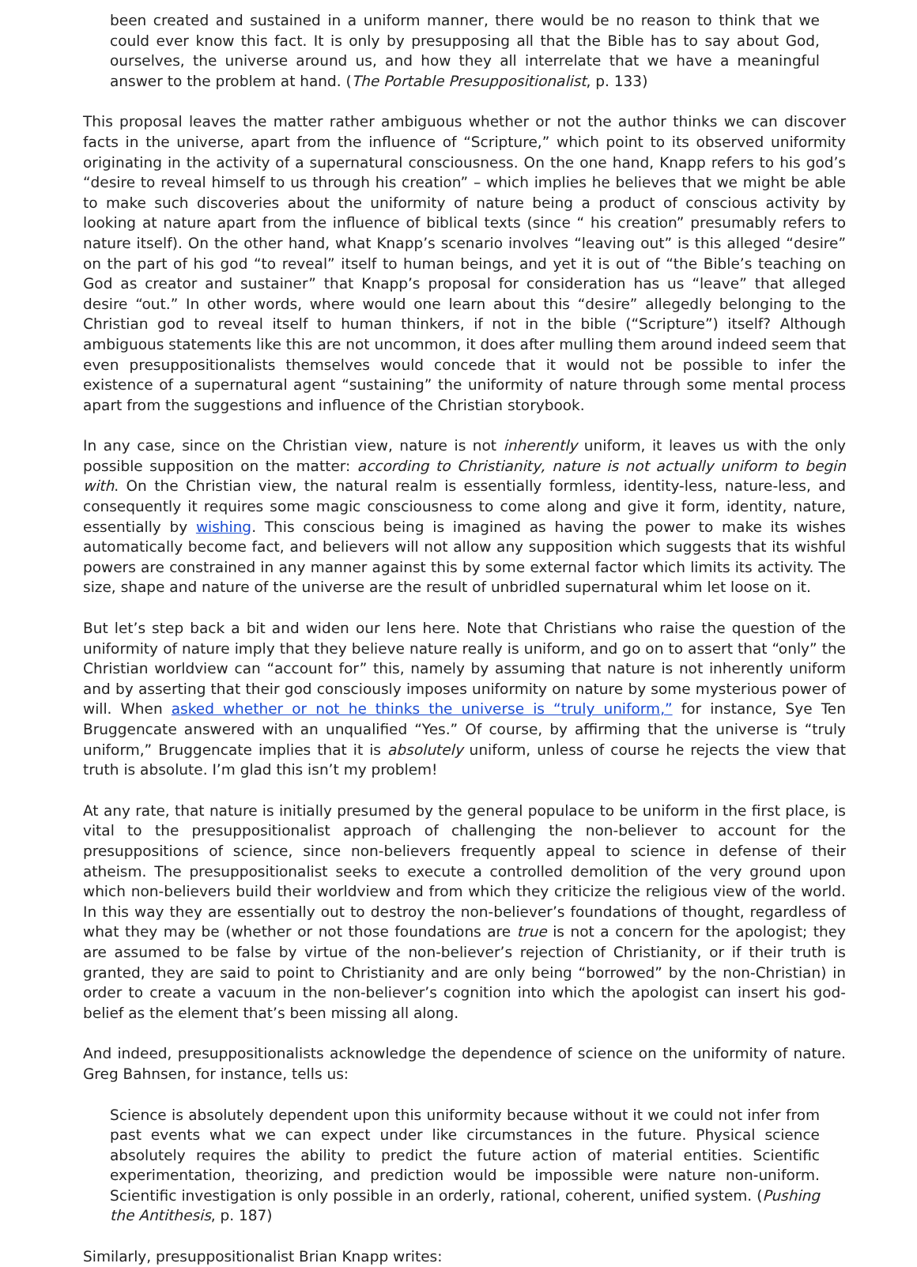been created and sustained in a uniform manner, there would be no reason to think that we could ever know this fact. It is only by presupposing all that the Bible has to say about God, ourselves, the universe around us, and how they all interrelate that we have a meaningful answer to the problem at hand. (The Portable Presuppositionalist, p. 133)
This proposal leaves the matter rather ambiguous whether or not the author thinks we can discover facts in the universe, apart from the influence of “Scripture,” which point to its observed uniformity originating in the activity of a supernatural consciousness. On the one hand, Knapp refers to his god’s “desire to reveal himself to us through his creation” – which implies he believes that we might be able to make such discoveries about the uniformity of nature being a product of conscious activity by looking at nature apart from the influence of biblical texts (since “ his creation” presumably refers to nature itself). On the other hand, what Knapp’s scenario involves “leaving out” is this alleged “desire” on the part of his god “to reveal” itself to human beings, and yet it is out of “the Bible’s teaching on God as creator and sustainer” that Knapp’s proposal for consideration has us “leave” that alleged desire “out.” In other words, where would one learn about this “desire” allegedly belonging to the Christian god to reveal itself to human thinkers, if not in the bible (“Scripture”) itself? Although ambiguous statements like this are not uncommon, it does after mulling them around indeed seem that even presuppositionalists themselves would concede that it would not be possible to infer the existence of a supernatural agent “sustaining” the uniformity of nature through some mental process apart from the suggestions and influence of the Christian storybook.
In any case, since on the Christian view, nature is not inherently uniform, it leaves us with the only possible supposition on the matter: according to Christianity, nature is not actually uniform to begin with. On the Christian view, the natural realm is essentially formless, identity-less, nature-less, and consequently it requires some magic consciousness to come along and give it form, identity, nature, essentially by wishing. This conscious being is imagined as having the power to make its wishes automatically become fact, and believers will not allow any supposition which suggests that its wishful powers are constrained in any manner against this by some external factor which limits its activity. The size, shape and nature of the universe are the result of unbridled supernatural whim let loose on it.
But let’s step back a bit and widen our lens here. Note that Christians who raise the question of the uniformity of nature imply that they believe nature really is uniform, and go on to assert that “only” the Christian worldview can “account for” this, namely by assuming that nature is not inherently uniform and by asserting that their god consciously imposes uniformity on nature by some mysterious power of will. When asked whether or not he thinks the universe is “truly uniform,” for instance, Sye Ten Bruggencate answered with an unqualified “Yes.” Of course, by affirming that the universe is “truly uniform,” Bruggencate implies that it is absolutely uniform, unless of course he rejects the view that truth is absolute. I’m glad this isn’t my problem!
At any rate, that nature is initially presumed by the general populace to be uniform in the first place, is vital to the presuppositionalist approach of challenging the non-believer to account for the presuppositions of science, since non-believers frequently appeal to science in defense of their atheism. The presuppositionalist seeks to execute a controlled demolition of the very ground upon which non-believers build their worldview and from which they criticize the religious view of the world. In this way they are essentially out to destroy the non-believer’s foundations of thought, regardless of what they may be (whether or not those foundations are true is not a concern for the apologist; they are assumed to be false by virtue of the non-believer’s rejection of Christianity, or if their truth is granted, they are said to point to Christianity and are only being “borrowed” by the non-Christian) in order to create a vacuum in the non-believer’s cognition into which the apologist can insert his god-belief as the element that’s been missing all along.
And indeed, presuppositionalists acknowledge the dependence of science on the uniformity of nature. Greg Bahnsen, for instance, tells us:
Science is absolutely dependent upon this uniformity because without it we could not infer from past events what we can expect under like circumstances in the future. Physical science absolutely requires the ability to predict the future action of material entities. Scientific experimentation, theorizing, and prediction would be impossible were nature non-uniform. Scientific investigation is only possible in an orderly, rational, coherent, unified system. (Pushing the Antithesis, p. 187)
Similarly, presuppositionalist Brian Knapp writes: